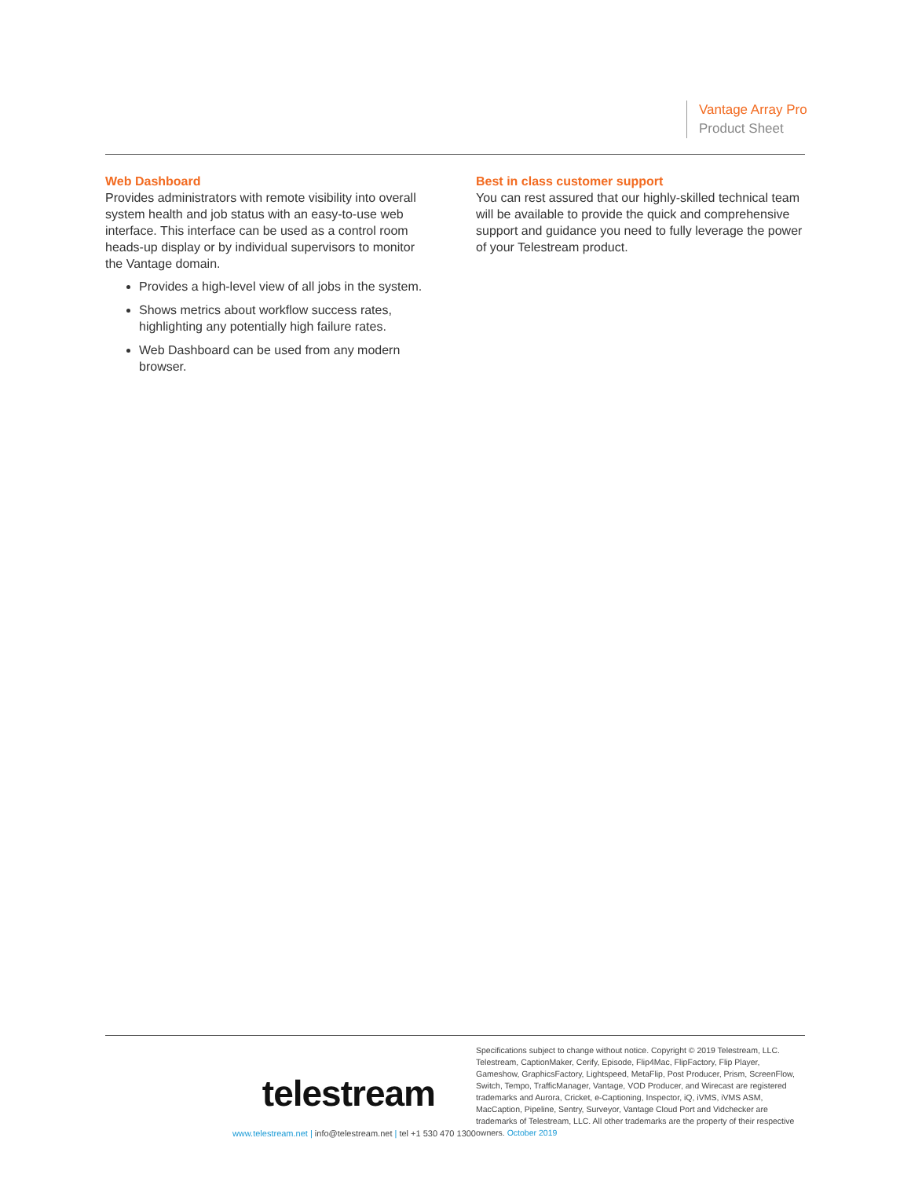Vantage Array Pro
Product Sheet
Web Dashboard
Provides administrators with remote visibility into overall system health and job status with an easy-to-use web interface. This interface can be used as a control room heads-up display or by individual supervisors to monitor the Vantage domain.
Provides a high-level view of all jobs in the system.
Shows metrics about workflow success rates, highlighting any potentially high failure rates.
Web Dashboard can be used from any modern browser.
Best in class customer support
You can rest assured that our highly-skilled technical team will be available to provide the quick and comprehensive support and guidance you need to fully leverage the power of your Telestream product.
telestream
www.telestream.net | info@telestream.net | tel +1 530 470 1300
Specifications subject to change without notice. Copyright © 2019 Telestream, LLC. Telestream, CaptionMaker, Cerify, Episode, Flip4Mac, FlipFactory, Flip Player, Gameshow, GraphicsFactory, Lightspeed, MetaFlip, Post Producer, Prism, ScreenFlow, Switch, Tempo, TrafficManager, Vantage, VOD Producer, and Wirecast are registered trademarks and Aurora, Cricket, e-Captioning, Inspector, iQ, iVMS, iVMS ASM, MacCaption, Pipeline, Sentry, Surveyor, Vantage Cloud Port and Vidchecker are trademarks of Telestream, LLC. All other trademarks are the property of their respective owners. October 2019